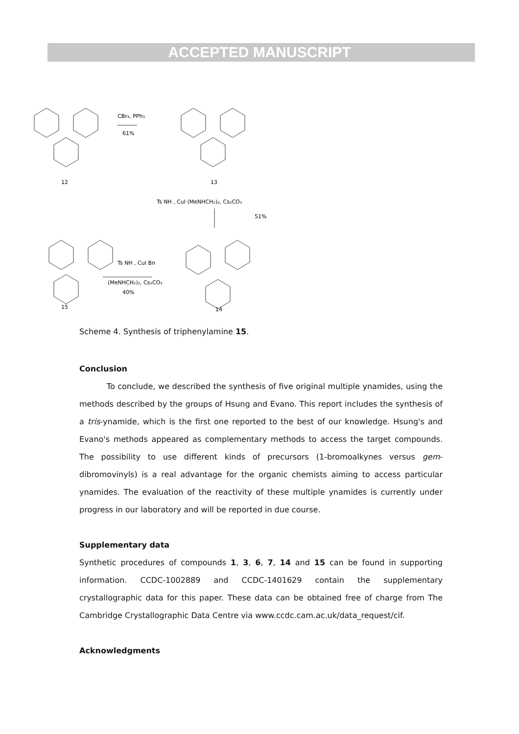ACCEPTED MANUSCRIPT
12
13
CBr₄, PPh₃
61%
Ts NH , CuI (MeNHCH₂)₂, Cs₂CO₃
51%
(MeNHCH₂)₂, Cs₂CO₃
40%
Ts NH , CuI Bn
15
14
Scheme 4. Synthesis of triphenylamine 15.
Conclusion
To conclude, we described the synthesis of five original multiple ynamides, using the methods described by the groups of Hsung and Evano. This report includes the synthesis of a tris-ynamide, which is the first one reported to the best of our knowledge. Hsung's and Evano's methods appeared as complementary methods to access the target compounds. The possibility to use different kinds of precursors (1-bromoalkynes versus gem-dibromovinyls) is a real advantage for the organic chemists aiming to access particular ynamides. The evaluation of the reactivity of these multiple ynamides is currently under progress in our laboratory and will be reported in due course.
Supplementary data
Synthetic procedures of compounds 1, 3, 6, 7, 14 and 15 can be found in supporting information. CCDC-1002889 and CCDC-1401629 contain the supplementary crystallographic data for this paper. These data can be obtained free of charge from The Cambridge Crystallographic Data Centre via www.ccdc.cam.ac.uk/data_request/cif.
Acknowledgments